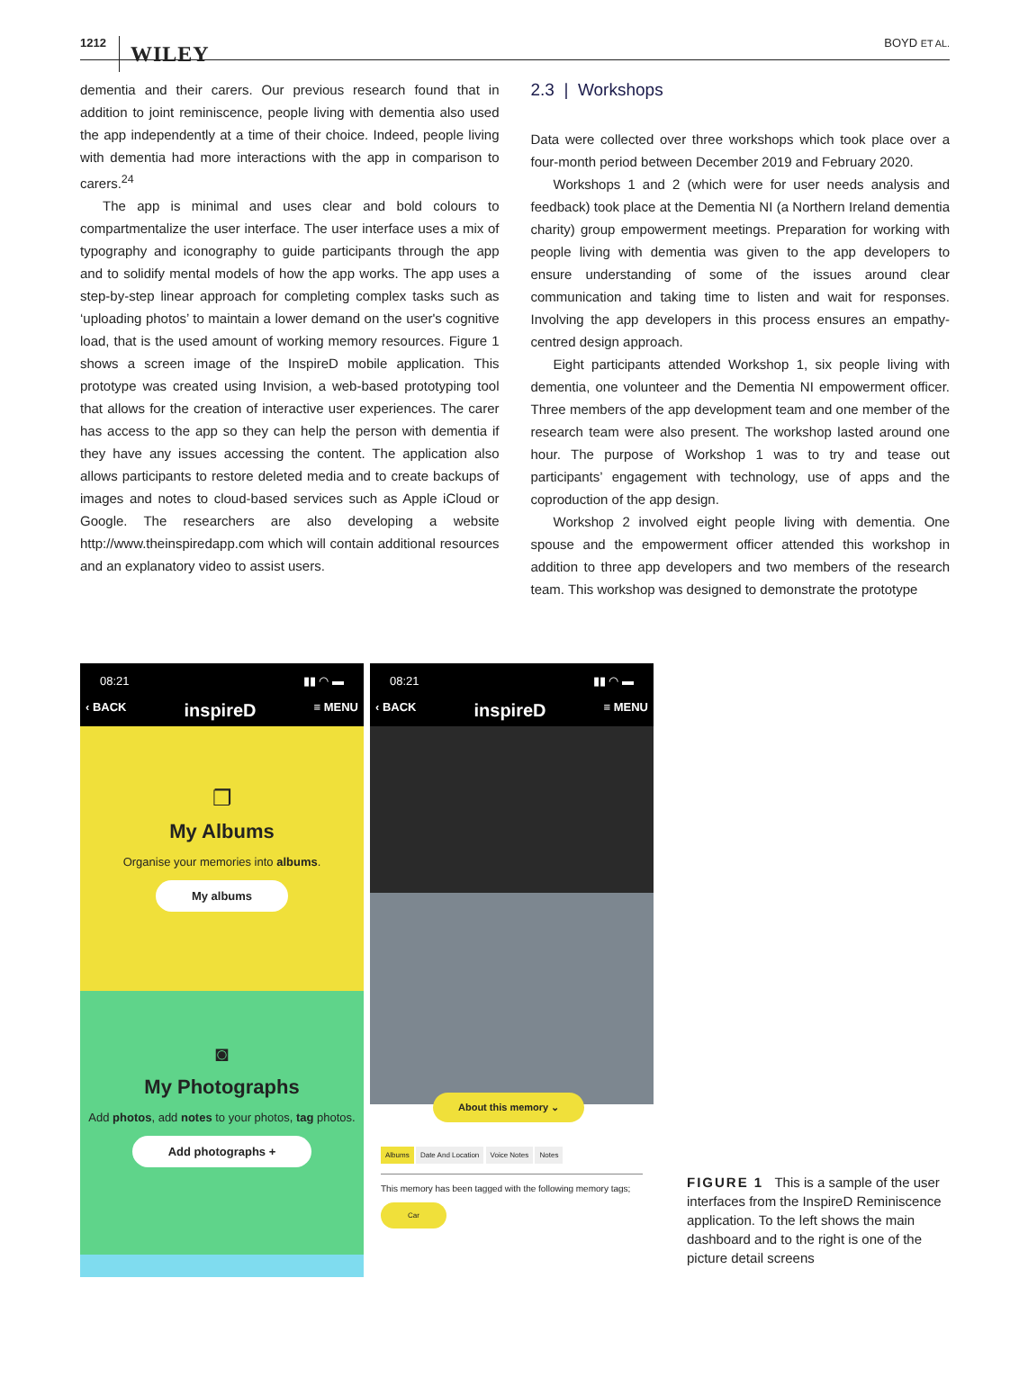1212 WILEY BOYD ET AL.
dementia and their carers. Our previous research found that in addition to joint reminiscence, people living with dementia also used the app independently at a time of their choice. Indeed, people living with dementia had more interactions with the app in comparison to carers.<sup>24</sup>
The app is minimal and uses clear and bold colours to compartmentalize the user interface. The user interface uses a mix of typography and iconography to guide participants through the app and to solidify mental models of how the app works. The app uses a step-by-step linear approach for completing complex tasks such as ‘uploading photos’ to maintain a lower demand on the user's cognitive load, that is the used amount of working memory resources. Figure 1 shows a screen image of the InspireD mobile application. This prototype was created using Invision, a web-based prototyping tool that allows for the creation of interactive user experiences. The carer has access to the app so they can help the person with dementia if they have any issues accessing the content. The application also allows participants to restore deleted media and to create backups of images and notes to cloud-based services such as Apple iCloud or Google. The researchers are also developing a website http://www.theinspiredapp.com which will contain additional resources and an explanatory video to assist users.
2.3 | Workshops
Data were collected over three workshops which took place over a four-month period between December 2019 and February 2020.
Workshops 1 and 2 (which were for user needs analysis and feedback) took place at the Dementia NI (a Northern Ireland dementia charity) group empowerment meetings. Preparation for working with people living with dementia was given to the app developers to ensure understanding of some of the issues around clear communication and taking time to listen and wait for responses. Involving the app developers in this process ensures an empathy-centred design approach.
Eight participants attended Workshop 1, six people living with dementia, one volunteer and the Dementia NI empowerment officer. Three members of the app development team and one member of the research team were also present. The workshop lasted around one hour. The purpose of Workshop 1 was to try and tease out participants’ engagement with technology, use of apps and the coproduction of the app design.
Workshop 2 involved eight people living with dementia. One spouse and the empowerment officer attended this workshop in addition to three app developers and two members of the research team. This workshop was designed to demonstrate the prototype
08:21 ▮▮ ◠ ▬
‹ BACK inspireD ≡ MENU
❐
My Albums
Organise your memories into albums.
My albums
◙
My Photographs
Add photos, add notes to your photos, tag photos.
Add photographs +
08:21 ▮▮ ◠ ▬
‹ BACK inspireD ≡ MENU
About this memory ⌄
Albums Date And Location Voice Notes Notes
This memory has been tagged with the following memory tags;
Car
FIGURE 1 This is a sample of the user interfaces from the InspireD Reminiscence application. To the left shows the main dashboard and to the right is one of the picture detail screens